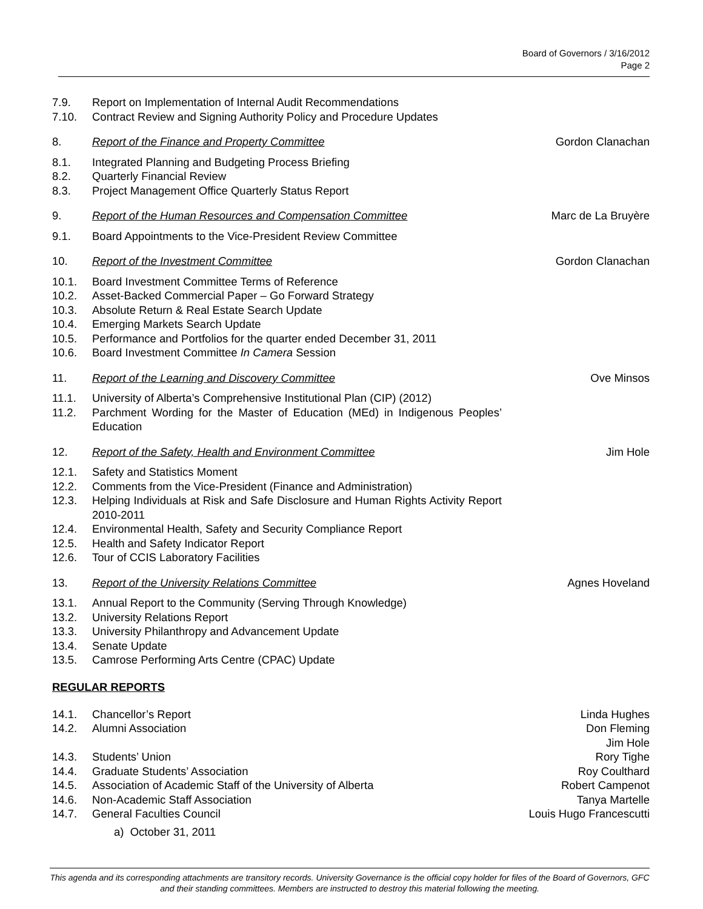Board of Governors / 3/16/2012
Page 2
7.9. Report on Implementation of Internal Audit Recommendations
7.10. Contract Review and Signing Authority Policy and Procedure Updates
8. Report of the Finance and Property Committee Gordon Clanachan
8.1. Integrated Planning and Budgeting Process Briefing
8.2. Quarterly Financial Review
8.3. Project Management Office Quarterly Status Report
9. Report of the Human Resources and Compensation Committee Marc de La Bruyère
9.1. Board Appointments to the Vice-President Review Committee
10. Report of the Investment Committee Gordon Clanachan
10.1. Board Investment Committee Terms of Reference
10.2. Asset-Backed Commercial Paper – Go Forward Strategy
10.3. Absolute Return & Real Estate Search Update
10.4. Emerging Markets Search Update
10.5. Performance and Portfolios for the quarter ended December 31, 2011
10.6. Board Investment Committee In Camera Session
11. Report of the Learning and Discovery Committee Ove Minsos
11.1. University of Alberta’s Comprehensive Institutional Plan (CIP) (2012)
11.2. Parchment Wording for the Master of Education (MEd) in Indigenous Peoples’ Education
12. Report of the Safety, Health and Environment Committee Jim Hole
12.1. Safety and Statistics Moment
12.2. Comments from the Vice-President (Finance and Administration)
12.3. Helping Individuals at Risk and Safe Disclosure and Human Rights Activity Report 2010-2011
12.4. Environmental Health, Safety and Security Compliance Report
12.5. Health and Safety Indicator Report
12.6. Tour of CCIS Laboratory Facilities
13. Report of the University Relations Committee Agnes Hoveland
13.1. Annual Report to the Community (Serving Through Knowledge)
13.2. University Relations Report
13.3. University Philanthropy and Advancement Update
13.4. Senate Update
13.5. Camrose Performing Arts Centre (CPAC) Update
REGULAR REPORTS
14.1. Chancellor’s Report Linda Hughes
14.2. Alumni Association Don Fleming
Jim Hole
14.3. Students’ Union Rory Tighe
14.4. Graduate Students’ Association Roy Coulthard
14.5. Association of Academic Staff of the University of Alberta Robert Campenot
14.6. Non-Academic Staff Association Tanya Martelle
14.7. General Faculties Council Louis Hugo Francescutti
a) October 31, 2011
This agenda and its corresponding attachments are transitory records. University Governance is the official copy holder for files of the Board of Governors, GFC and their standing committees. Members are instructed to destroy this material following the meeting.